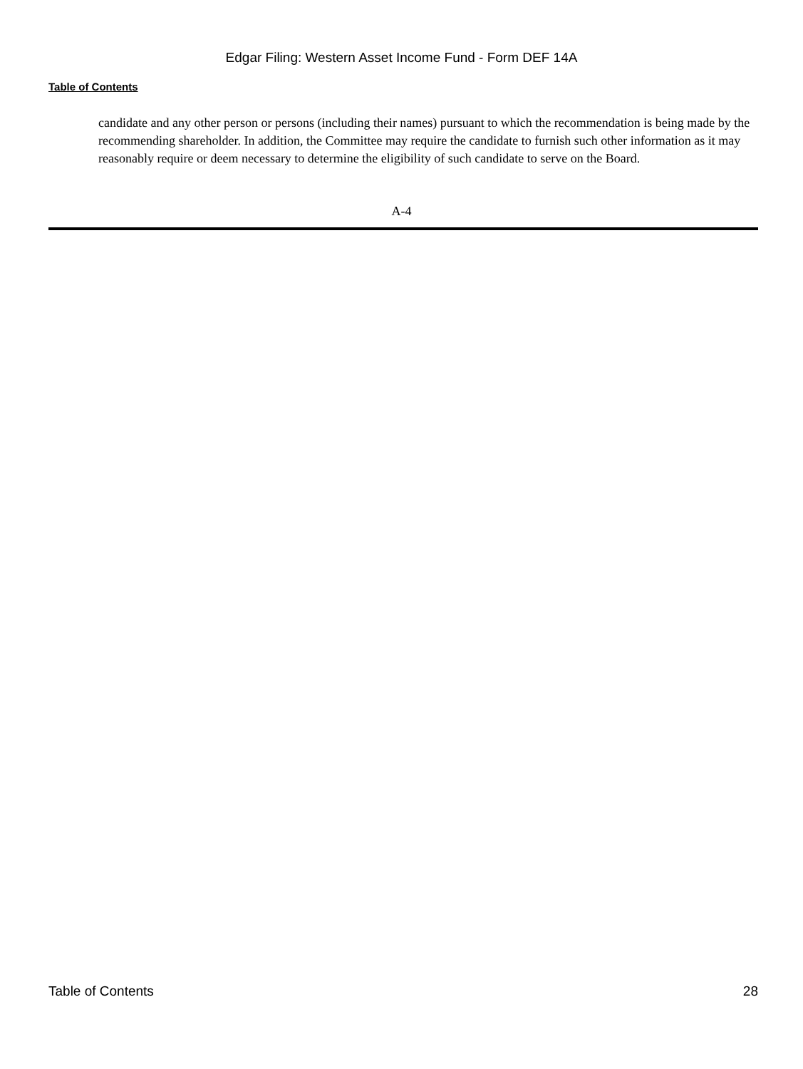Edgar Filing: Western Asset Income Fund - Form DEF 14A
Table of Contents
candidate and any other person or persons (including their names) pursuant to which the recommendation is being made by the recommending shareholder. In addition, the Committee may require the candidate to furnish such other information as it may reasonably require or deem necessary to determine the eligibility of such candidate to serve on the Board.
A-4
Table of Contents 28